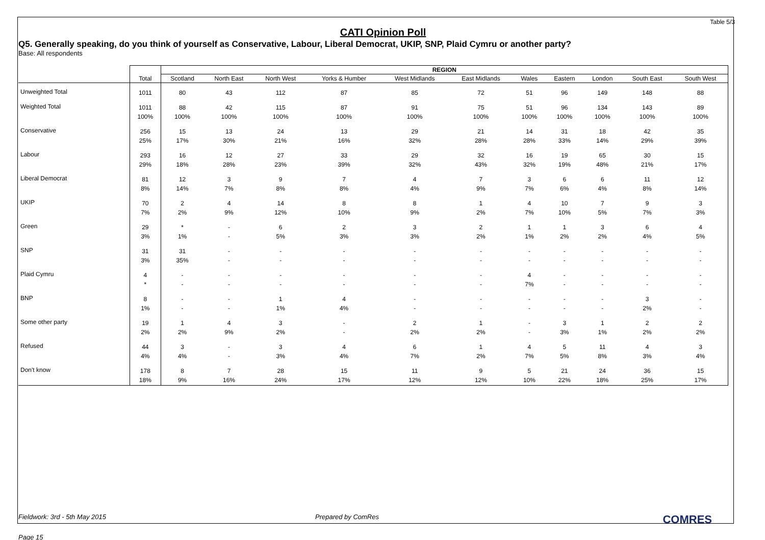Table 5/3
CATI Opinion Poll
Q5. Generally speaking, do you think of yourself as Conservative, Labour, Liberal Democrat, UKIP, SNP, Plaid Cymru or another party?
Base: All respondents
| | | REGION | | | | | | | | | | |
| | Total | Scotland | North East | North West | Yorks & Humber | West Midlands | East Midlands | Wales | Eastern | London | South East | South West |
| Unweighted Total | 1011 | 80 | 43 | 112 | 87 | 85 | 72 | 51 | 96 | 149 | 148 | 88 |
| Weighted Total | 1011 100% | 88 100% | 42 100% | 115 100% | 87 100% | 91 100% | 75 100% | 51 100% | 96 100% | 134 100% | 143 100% | 89 100% |
| Conservative | 256 25% | 15 17% | 13 30% | 24 21% | 13 16% | 29 32% | 21 28% | 14 28% | 31 33% | 18 14% | 42 29% | 35 39% |
| Labour | 293 29% | 16 18% | 12 28% | 27 23% | 33 39% | 29 32% | 32 43% | 16 32% | 19 19% | 65 48% | 30 21% | 15 17% |
| Liberal Democrat | 81 8% | 12 14% | 3 7% | 9 8% | 7 8% | 4 4% | 7 9% | 3 7% | 6 6% | 6 4% | 11 8% | 12 14% |
| UKIP | 70 7% | 2 2% | 4 9% | 14 12% | 8 10% | 8 9% | 1 2% | 4 7% | 10 10% | 7 5% | 9 7% | 3 3% |
| Green | 29 3% | * 1% | - - | 6 5% | 2 3% | 3 3% | 2 2% | 1 1% | 1 2% | 3 2% | 6 4% | 4 5% |
| SNP | 31 3% | 31 35% | - - | - - | - - | - - | - - | - - | - - | - - | - - | - - |
| Plaid Cymru | 4 * | - - | - - | - - | - - | - - | - - | 4 7% | - - | - - | - - | - - |
| BNP | 8 1% | - - | - - | 1 1% | 4 4% | - - | - - | - - | - - | - - | 3 2% | - - |
| Some other party | 19 2% | 1 2% | 4 9% | 3 2% | - - | 2 2% | 1 2% | - - | 3 3% | 1 1% | 2 2% | 2 2% |
| Refused | 44 4% | 3 4% | - - | 3 3% | 4 4% | 6 7% | 1 2% | 4 7% | 5 5% | 11 8% | 4 3% | 3 4% |
| Don't know | 178 18% | 8 9% | 7 16% | 28 24% | 15 17% | 11 12% | 9 12% | 5 10% | 21 22% | 24 18% | 36 25% | 15 17% |
Fieldwork: 3rd - 5th May 2015 Prepared by ComRes COMRES
Page 15